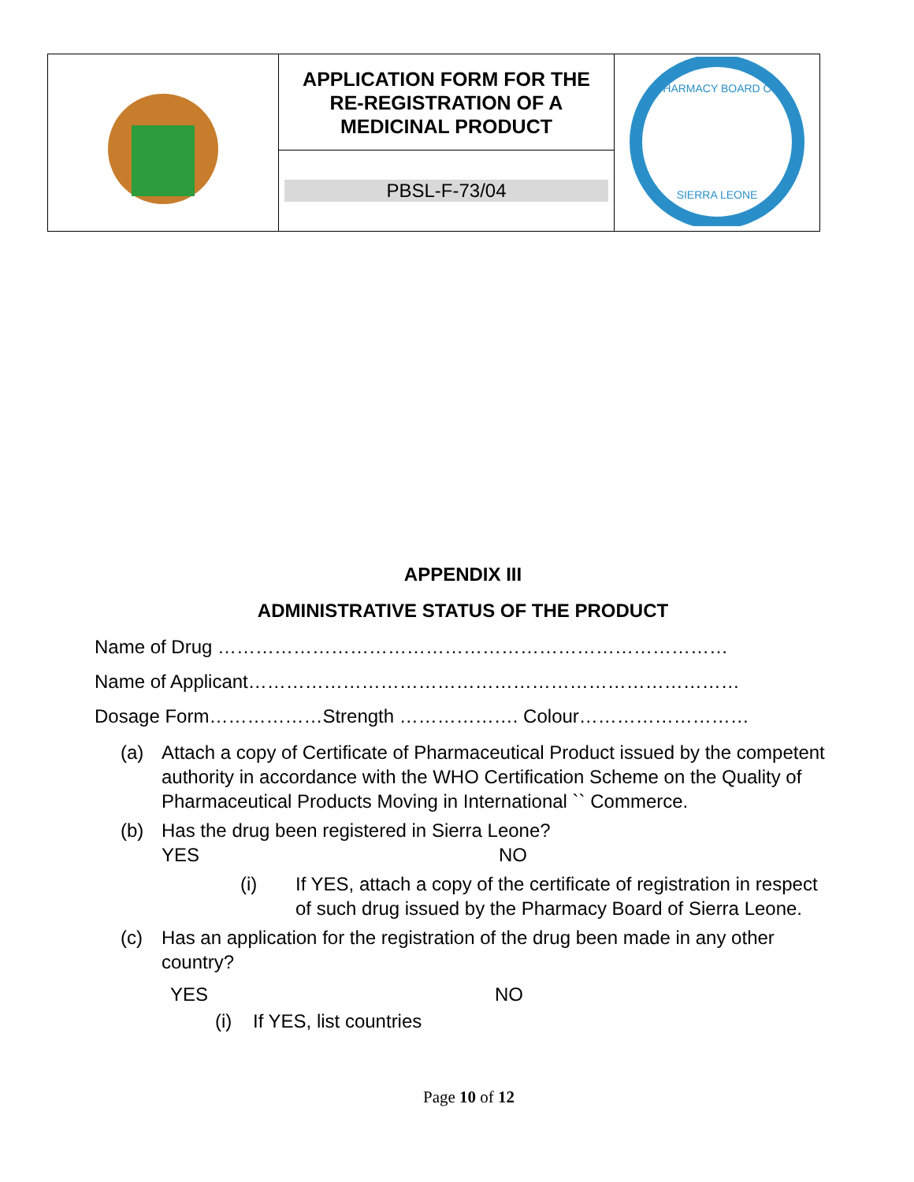| | APPLICATION FORM FOR THE RE-REGISTRATION OF A MEDICINAL PRODUCT | PHARMACY BOARD OF SIERRA LEONE |
| | PBSL-F-73/04 | |
APPENDIX III
ADMINISTRATIVE STATUS OF THE PRODUCT
Name of Drug ………………………………………………………………………
Name of Applicant……………………………………………………………………
Dosage Form………………Strength ………………. Colour………………………
(a) Attach a copy of Certificate of Pharmaceutical Product issued by the competent authority in accordance with the WHO Certification Scheme on the Quality of Pharmaceutical Products Moving in International `` Commerce.
(b) Has the drug been registered in Sierra Leone?
YES NO
(i) If YES, attach a copy of the certificate of registration in respect of such drug issued by the Pharmacy Board of Sierra Leone.
(c) Has an application for the registration of the drug been made in any other country?
YES NO
(i) If YES, list countries
Page 10 of 12